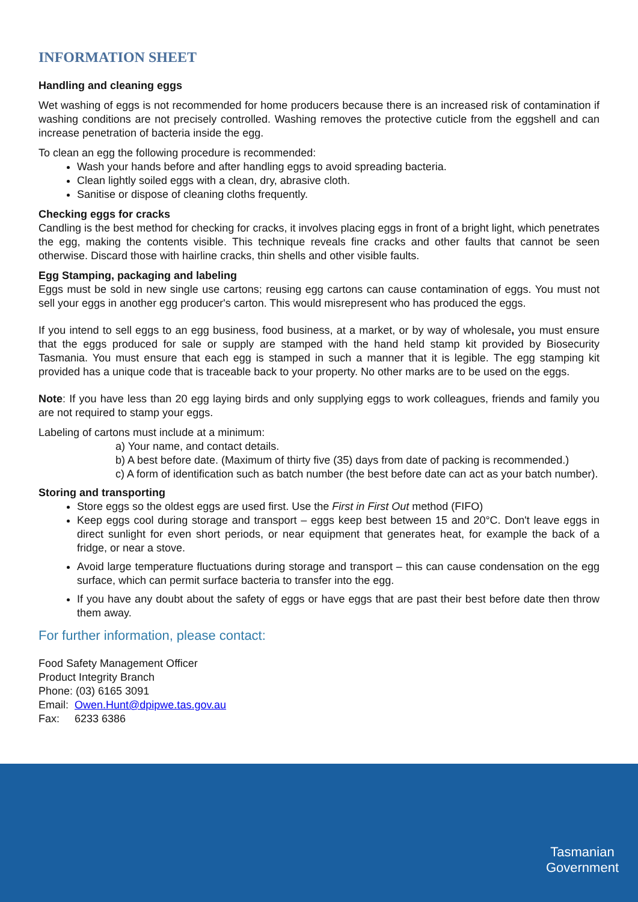INFORMATION SHEET
Handling and cleaning eggs
Wet washing of eggs is not recommended for home producers because there is an increased risk of contamination if washing conditions are not precisely controlled. Washing removes the protective cuticle from the eggshell and can increase penetration of bacteria inside the egg.
To clean an egg the following procedure is recommended:
Wash your hands before and after handling eggs to avoid spreading bacteria.
Clean lightly soiled eggs with a clean, dry, abrasive cloth.
Sanitise or dispose of cleaning cloths frequently.
Checking eggs for cracks
Candling is the best method for checking for cracks, it involves placing eggs in front of a bright light, which penetrates the egg, making the contents visible. This technique reveals fine cracks and other faults that cannot be seen otherwise. Discard those with hairline cracks, thin shells and other visible faults.
Egg Stamping, packaging and labeling
Eggs must be sold in new single use cartons; reusing egg cartons can cause contamination of eggs. You must not sell your eggs in another egg producer's carton. This would misrepresent who has produced the eggs.
If you intend to sell eggs to an egg business, food business, at a market, or by way of wholesale, you must ensure that the eggs produced for sale or supply are stamped with the hand held stamp kit provided by Biosecurity Tasmania. You must ensure that each egg is stamped in such a manner that it is legible. The egg stamping kit provided has a unique code that is traceable back to your property. No other marks are to be used on the eggs.
Note: If you have less than 20 egg laying birds and only supplying eggs to work colleagues, friends and family you are not required to stamp your eggs.
Labeling of cartons must include at a minimum:
a) Your name, and contact details.
b) A best before date. (Maximum of thirty five (35) days from date of packing is recommended.)
c) A form of identification such as batch number (the best before date can act as your batch number).
Storing and transporting
Store eggs so the oldest eggs are used first. Use the First in First Out method (FIFO)
Keep eggs cool during storage and transport – eggs keep best between 15 and 20°C. Don't leave eggs in direct sunlight for even short periods, or near equipment that generates heat, for example the back of a fridge, or near a stove.
Avoid large temperature fluctuations during storage and transport – this can cause condensation on the egg surface, which can permit surface bacteria to transfer into the egg.
If you have any doubt about the safety of eggs or have eggs that are past their best before date then throw them away.
For further information, please contact:
Food Safety Management Officer
Product Integrity Branch
Phone: (03) 6165 3091
Email: Owen.Hunt@dpipwe.tas.gov.au
Fax: 6233 6386
Tasmanian
Government